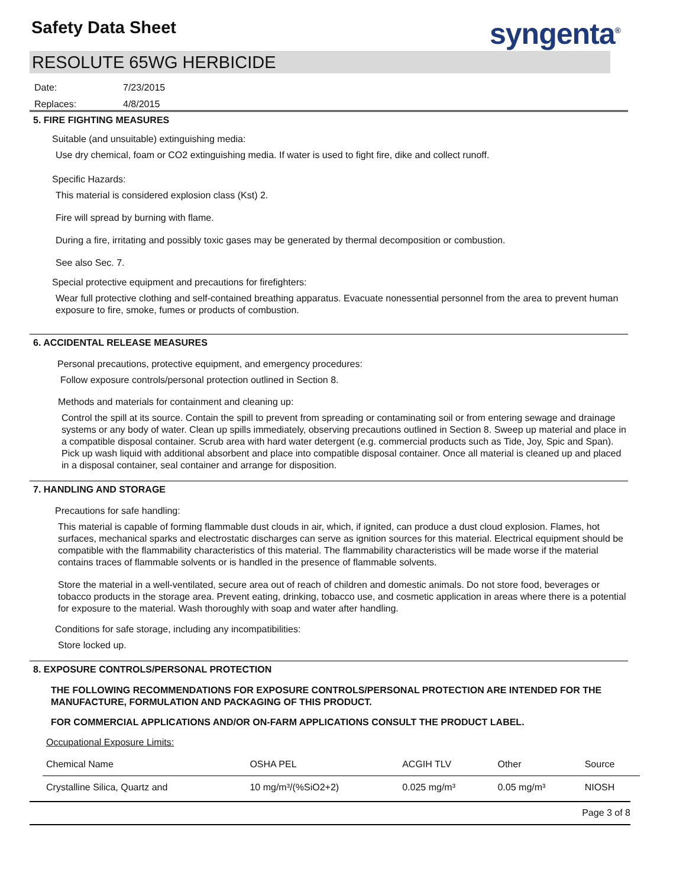Safety Data Sheet syngenta<sup>®</sup>
RESOLUTE 65WG HERBICIDE
Date: 7/23/2015
Replaces: 4/8/2015
5. FIRE FIGHTING MEASURES
Suitable (and unsuitable) extinguishing media:
Use dry chemical, foam or CO2 extinguishing media. If water is used to fight fire, dike and collect runoff.
Specific Hazards:
This material is considered explosion class (Kst) 2.
Fire will spread by burning with flame.
During a fire, irritating and possibly toxic gases may be generated by thermal decomposition or combustion.
See also Sec. 7.
Special protective equipment and precautions for firefighters:
Wear full protective clothing and self-contained breathing apparatus. Evacuate nonessential personnel from the area to prevent human exposure to fire, smoke, fumes or products of combustion.
6. ACCIDENTAL RELEASE MEASURES
Personal precautions, protective equipment, and emergency procedures:
Follow exposure controls/personal protection outlined in Section 8.
Methods and materials for containment and cleaning up:
Control the spill at its source. Contain the spill to prevent from spreading or contaminating soil or from entering sewage and drainage systems or any body of water. Clean up spills immediately, observing precautions outlined in Section 8. Sweep up material and place in a compatible disposal container. Scrub area with hard water detergent (e.g. commercial products such as Tide, Joy, Spic and Span). Pick up wash liquid with additional absorbent and place into compatible disposal container. Once all material is cleaned up and placed in a disposal container, seal container and arrange for disposition.
7. HANDLING AND STORAGE
Precautions for safe handling:
This material is capable of forming flammable dust clouds in air, which, if ignited, can produce a dust cloud explosion. Flames, hot surfaces, mechanical sparks and electrostatic discharges can serve as ignition sources for this material. Electrical equipment should be compatible with the flammability characteristics of this material. The flammability characteristics will be made worse if the material contains traces of flammable solvents or is handled in the presence of flammable solvents.
Store the material in a well-ventilated, secure area out of reach of children and domestic animals. Do not store food, beverages or tobacco products in the storage area. Prevent eating, drinking, tobacco use, and cosmetic application in areas where there is a potential for exposure to the material. Wash thoroughly with soap and water after handling.
Conditions for safe storage, including any incompatibilities:
Store locked up.
8. EXPOSURE CONTROLS/PERSONAL PROTECTION
THE FOLLOWING RECOMMENDATIONS FOR EXPOSURE CONTROLS/PERSONAL PROTECTION ARE INTENDED FOR THE MANUFACTURE, FORMULATION AND PACKAGING OF THIS PRODUCT.
FOR COMMERCIAL APPLICATIONS AND/OR ON-FARM APPLICATIONS CONSULT THE PRODUCT LABEL.
Occupational Exposure Limits:
| Chemical Name | OSHA PEL | ACGIH TLV | Other | Source |
| Crystalline Silica, Quartz and | 10 mg/m³/(%SiO2+2) | 0.025 mg/m³ | 0.05 mg/m³ | NIOSH |
Page 3 of 8